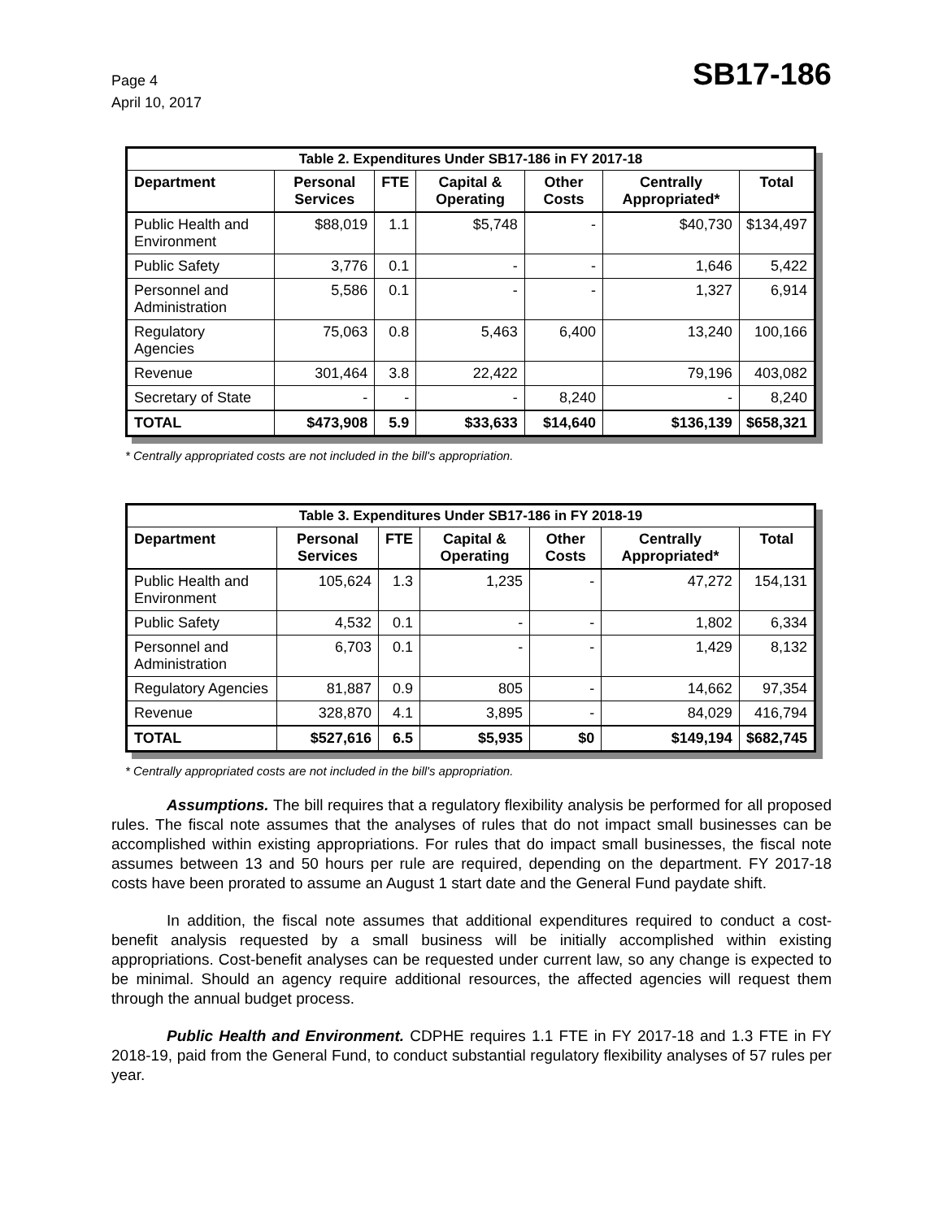Page 4
April 10, 2017
SB17-186
| Table 2. Expenditures Under SB17-186 in FY 2017-18 | | | | | | |
| --- | --- | --- | --- | --- | --- | --- |
| Department | Personal Services | FTE | Capital & Operating | Other Costs | Centrally Appropriated* | Total |
| Public Health and Environment | $88,019 | 1.1 | $5,748 | - | $40,730 | $134,497 |
| Public Safety | 3,776 | 0.1 | - | - | 1,646 | 5,422 |
| Personnel and Administration | 5,586 | 0.1 | - | - | 1,327 | 6,914 |
| Regulatory Agencies | 75,063 | 0.8 | 5,463 | 6,400 | 13,240 | 100,166 |
| Revenue | 301,464 | 3.8 | 22,422 | | 79,196 | 403,082 |
| Secretary of State | - | - | - | 8,240 | - | 8,240 |
| TOTAL | $473,908 | 5.9 | $33,633 | $14,640 | $136,139 | $658,321 |
* Centrally appropriated costs are not included in the bill's appropriation.
| Table 3. Expenditures Under SB17-186 in FY 2018-19 | | | | | | |
| --- | --- | --- | --- | --- | --- | --- |
| Department | Personal Services | FTE | Capital & Operating | Other Costs | Centrally Appropriated* | Total |
| Public Health and Environment | 105,624 | 1.3 | 1,235 | - | 47,272 | 154,131 |
| Public Safety | 4,532 | 0.1 | - | - | 1,802 | 6,334 |
| Personnel and Administration | 6,703 | 0.1 | - | - | 1,429 | 8,132 |
| Regulatory Agencies | 81,887 | 0.9 | 805 | - | 14,662 | 97,354 |
| Revenue | 328,870 | 4.1 | 3,895 | - | 84,029 | 416,794 |
| TOTAL | $527,616 | 6.5 | $5,935 | $0 | $149,194 | $682,745 |
* Centrally appropriated costs are not included in the bill's appropriation.
Assumptions. The bill requires that a regulatory flexibility analysis be performed for all proposed rules. The fiscal note assumes that the analyses of rules that do not impact small businesses can be accomplished within existing appropriations. For rules that do impact small businesses, the fiscal note assumes between 13 and 50 hours per rule are required, depending on the department. FY 2017-18 costs have been prorated to assume an August 1 start date and the General Fund paydate shift.
In addition, the fiscal note assumes that additional expenditures required to conduct a cost-benefit analysis requested by a small business will be initially accomplished within existing appropriations. Cost-benefit analyses can be requested under current law, so any change is expected to be minimal. Should an agency require additional resources, the affected agencies will request them through the annual budget process.
Public Health and Environment. CDPHE requires 1.1 FTE in FY 2017-18 and 1.3 FTE in FY 2018-19, paid from the General Fund, to conduct substantial regulatory flexibility analyses of 57 rules per year.